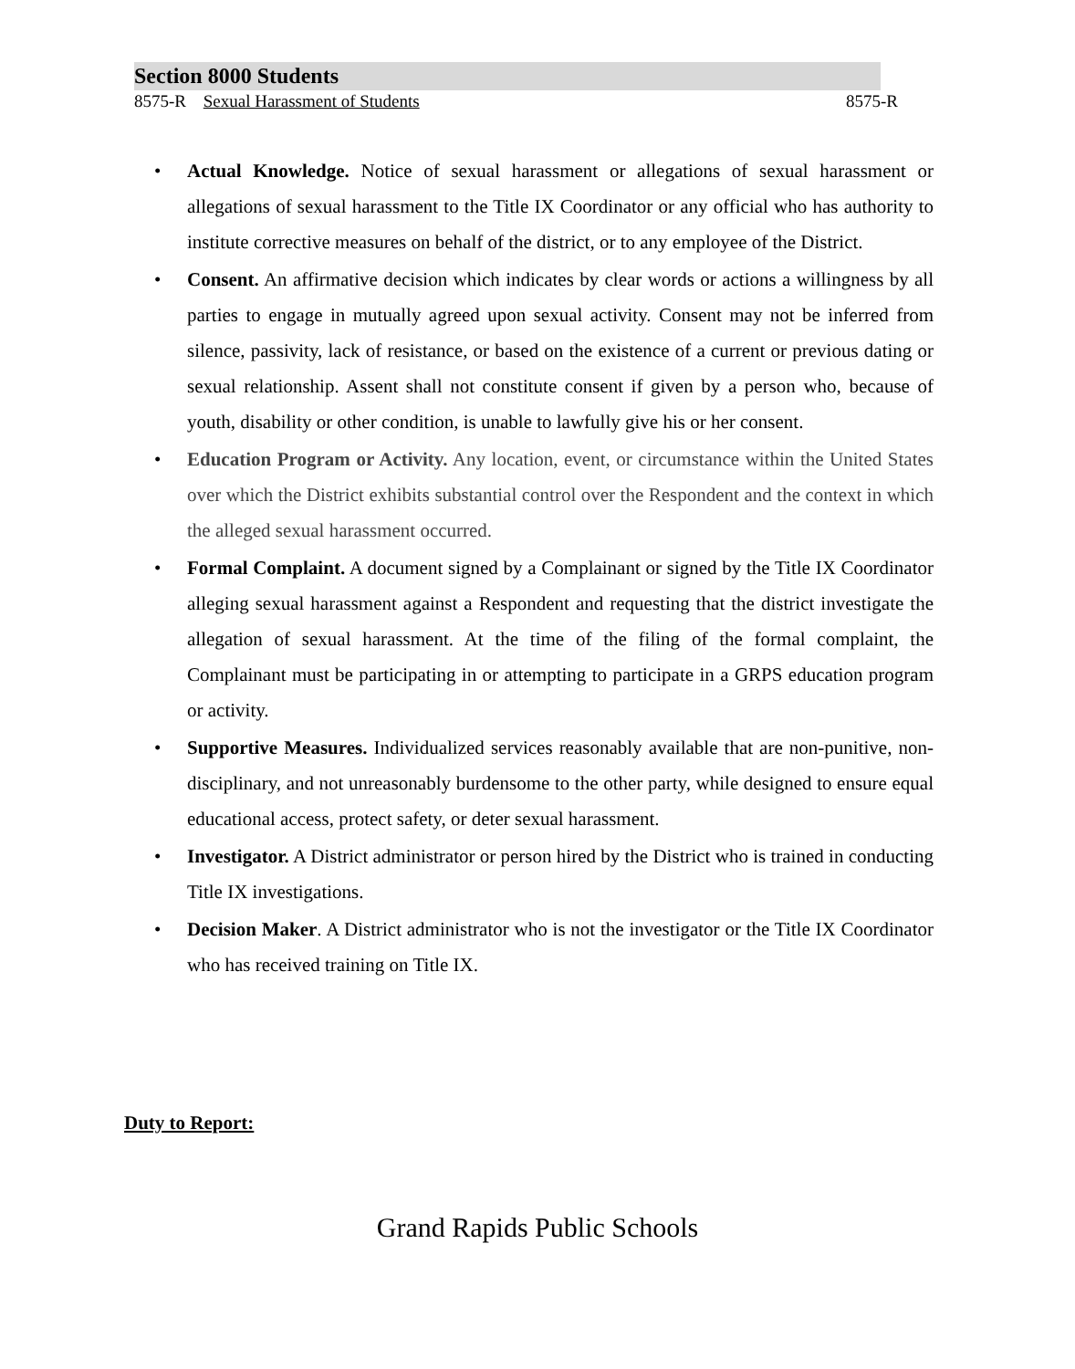Section 8000 Students
8575-R Sexual Harassment of Students 8575-R
• Actual Knowledge. Notice of sexual harassment or allegations of sexual harassment or allegations of sexual harassment to the Title IX Coordinator or any official who has authority to institute corrective measures on behalf of the district, or to any employee of the District.
• Consent. An affirmative decision which indicates by clear words or actions a willingness by all parties to engage in mutually agreed upon sexual activity. Consent may not be inferred from silence, passivity, lack of resistance, or based on the existence of a current or previous dating or sexual relationship. Assent shall not constitute consent if given by a person who, because of youth, disability or other condition, is unable to lawfully give his or her consent.
• Education Program or Activity. Any location, event, or circumstance within the United States over which the District exhibits substantial control over the Respondent and the context in which the alleged sexual harassment occurred.
• Formal Complaint. A document signed by a Complainant or signed by the Title IX Coordinator alleging sexual harassment against a Respondent and requesting that the district investigate the allegation of sexual harassment. At the time of the filing of the formal complaint, the Complainant must be participating in or attempting to participate in a GRPS education program or activity.
• Supportive Measures. Individualized services reasonably available that are non-punitive, non-disciplinary, and not unreasonably burdensome to the other party, while designed to ensure equal educational access, protect safety, or deter sexual harassment.
• Investigator. A District administrator or person hired by the District who is trained in conducting Title IX investigations.
• Decision Maker. A District administrator who is not the investigator or the Title IX Coordinator who has received training on Title IX.
Duty to Report:
Grand Rapids Public Schools